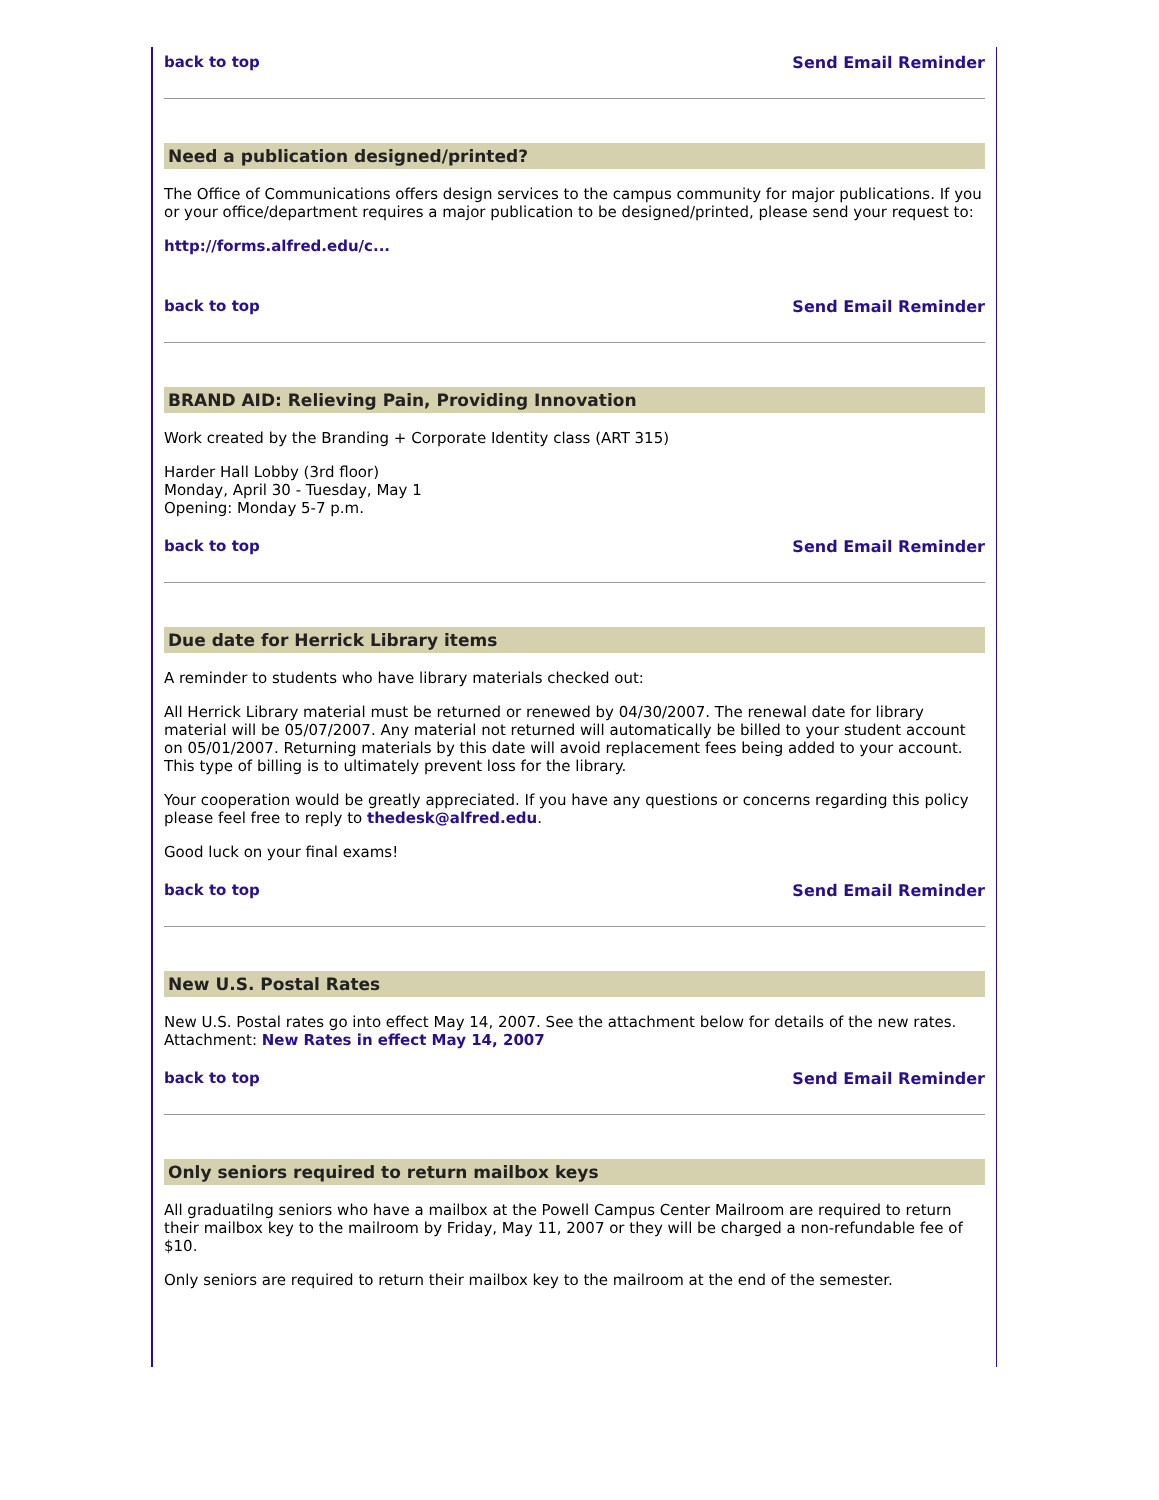back to top Send Email Reminder
Need a publication designed/printed?
The Office of Communications offers design services to the campus community for major publications. If you or your office/department requires a major publication to be designed/printed, please send your request to:
http://forms.alfred.edu/c...
back to top Send Email Reminder
BRAND AID: Relieving Pain, Providing Innovation
Work created by the Branding + Corporate Identity class (ART 315)
Harder Hall Lobby (3rd floor)
Monday, April 30 - Tuesday, May 1
Opening: Monday 5-7 p.m.
back to top Send Email Reminder
Due date for Herrick Library items
A reminder to students who have library materials checked out:
All Herrick Library material must be returned or renewed by 04/30/2007. The renewal date for library material will be 05/07/2007. Any material not returned will automatically be billed to your student account on 05/01/2007. Returning materials by this date will avoid replacement fees being added to your account. This type of billing is to ultimately prevent loss for the library.
Your cooperation would be greatly appreciated. If you have any questions or concerns regarding this policy please feel free to reply to thedesk@alfred.edu.
Good luck on your final exams!
back to top Send Email Reminder
New U.S. Postal Rates
New U.S. Postal rates go into effect May 14, 2007. See the attachment below for details of the new rates.
Attachment: New Rates in effect May 14, 2007
back to top Send Email Reminder
Only seniors required to return mailbox keys
All graduatilng seniors who have a mailbox at the Powell Campus Center Mailroom are required to return their mailbox key to the mailroom by Friday, May 11, 2007 or they will be charged a non-refundable fee of $10.
Only seniors are required to return their mailbox key to the mailroom at the end of the semester.